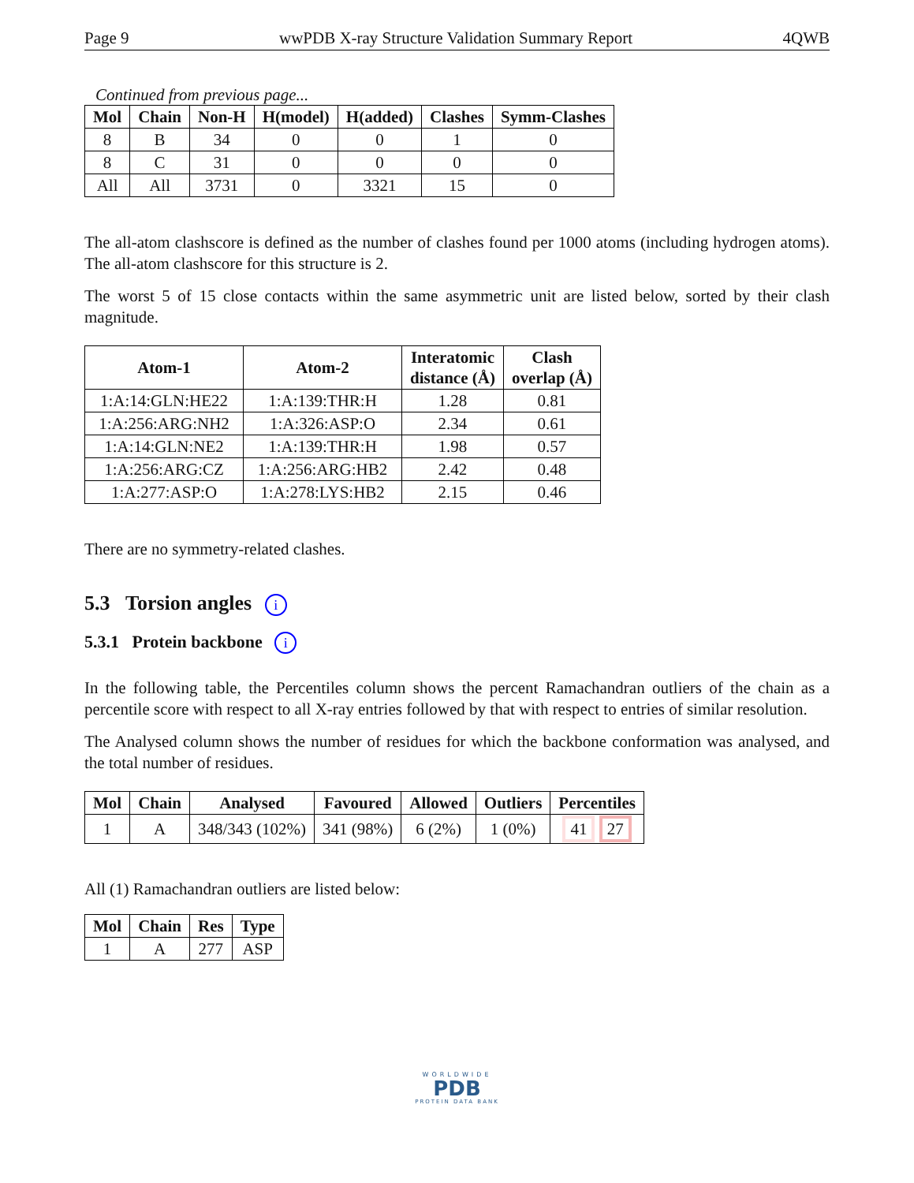Page 9 wwPDB X-ray Structure Validation Summary Report 4QWB
Continued from previous page...
| Mol | Chain | Non-H | H(model) | H(added) | Clashes | Symm-Clashes |
| --- | --- | --- | --- | --- | --- | --- |
| 8 | B | 34 | 0 | 0 | 1 | 0 |
| 8 | C | 31 | 0 | 0 | 0 | 0 |
| All | All | 3731 | 0 | 3321 | 15 | 0 |
The all-atom clashscore is defined as the number of clashes found per 1000 atoms (including hydrogen atoms). The all-atom clashscore for this structure is 2.
The worst 5 of 15 close contacts within the same asymmetric unit are listed below, sorted by their clash magnitude.
| Atom-1 | Atom-2 | Interatomic distance (Å) | Clash overlap (Å) |
| --- | --- | --- | --- |
| 1:A:14:GLN:HE22 | 1:A:139:THR:H | 1.28 | 0.81 |
| 1:A:256:ARG:NH2 | 1:A:326:ASP:O | 2.34 | 0.61 |
| 1:A:14:GLN:NE2 | 1:A:139:THR:H | 1.98 | 0.57 |
| 1:A:256:ARG:CZ | 1:A:256:ARG:HB2 | 2.42 | 0.48 |
| 1:A:277:ASP:O | 1:A:278:LYS:HB2 | 2.15 | 0.46 |
There are no symmetry-related clashes.
5.3 Torsion angles i
5.3.1 Protein backbone i
In the following table, the Percentiles column shows the percent Ramachandran outliers of the chain as a percentile score with respect to all X-ray entries followed by that with respect to entries of similar resolution.
The Analysed column shows the number of residues for which the backbone conformation was analysed, and the total number of residues.
| Mol | Chain | Analysed | Favoured | Allowed | Outliers | Percentiles |
| --- | --- | --- | --- | --- | --- | --- |
| 1 | A | 348/343 (102%) | 341 (98%) | 6 (2%) | 1 (0%) | 41 27 |
All (1) Ramachandran outliers are listed below:
| Mol | Chain | Res | Type |
| --- | --- | --- | --- |
| 1 | A | 277 | ASP |
WORLDWIDE
PDB
PROTEIN DATA BANK